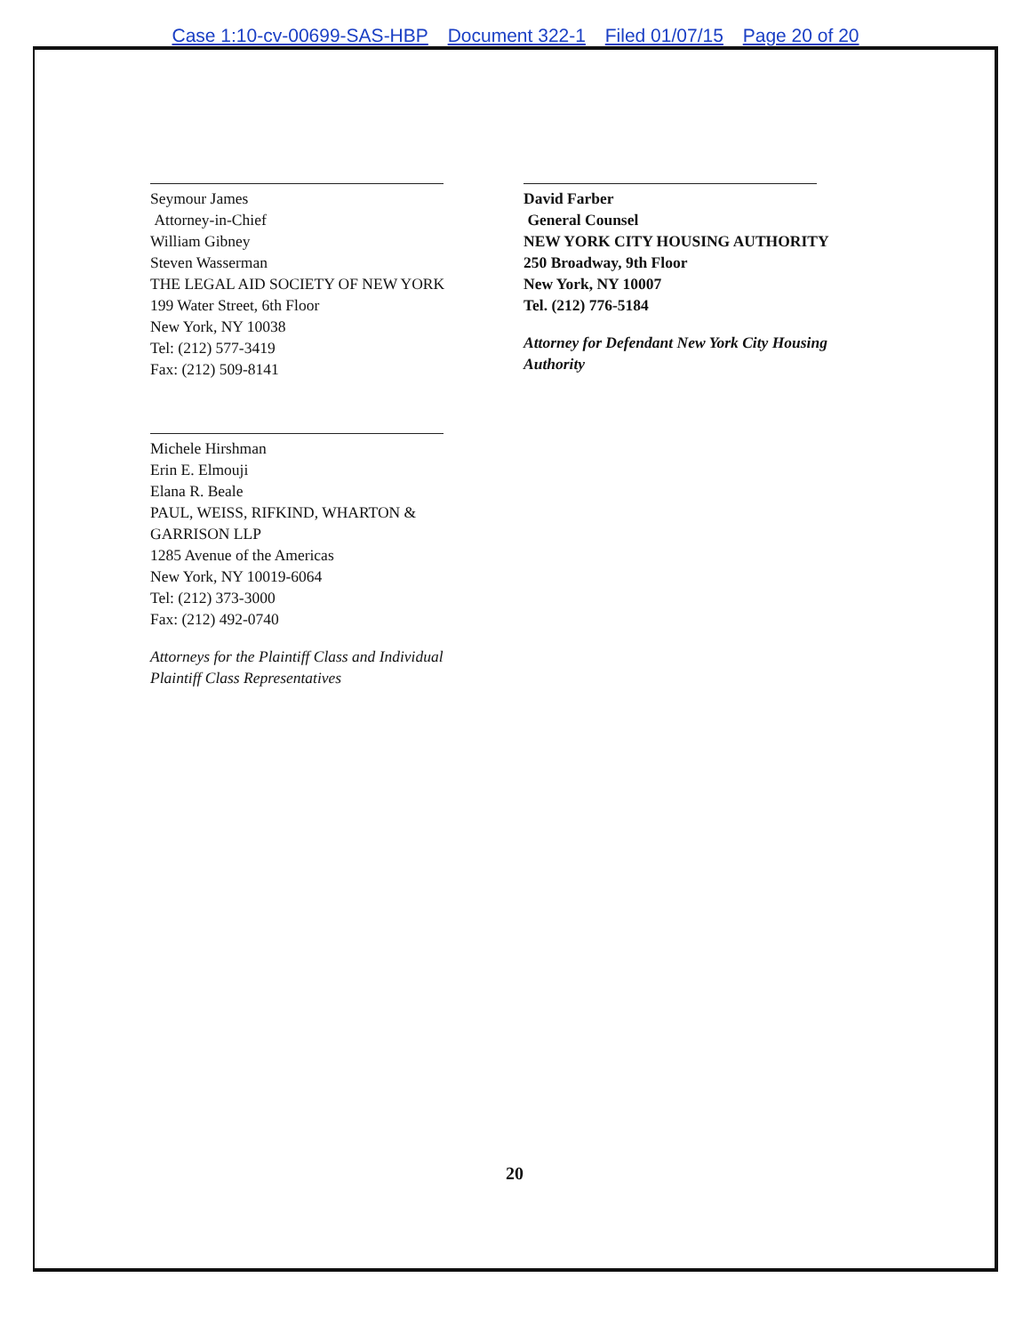Case 1:10-cv-00699-SAS-HBP Document 322-1 Filed 01/07/15 Page 20 of 20
Seymour James
Attorney-in-Chief
William Gibney
Steven Wasserman
THE LEGAL AID SOCIETY OF NEW YORK
199 Water Street, 6th Floor
New York, NY 10038
Tel: (212) 577-3419
Fax: (212) 509-8141
Michele Hirshman
Erin E. Elmouji
Elana R. Beale
PAUL, WEISS, RIFKIND, WHARTON &
GARRISON LLP
1285 Avenue of the Americas
New York, NY 10019-6064
Tel: (212) 373-3000
Fax: (212) 492-0740
Attorneys for the Plaintiff Class and Individual
Plaintiff Class Representatives
David Farber
General Counsel
NEW YORK CITY HOUSING AUTHORITY
250 Broadway, 9th Floor
New York, NY 10007
Tel. (212) 776-5184
Attorney for Defendant New York City Housing
Authority
20